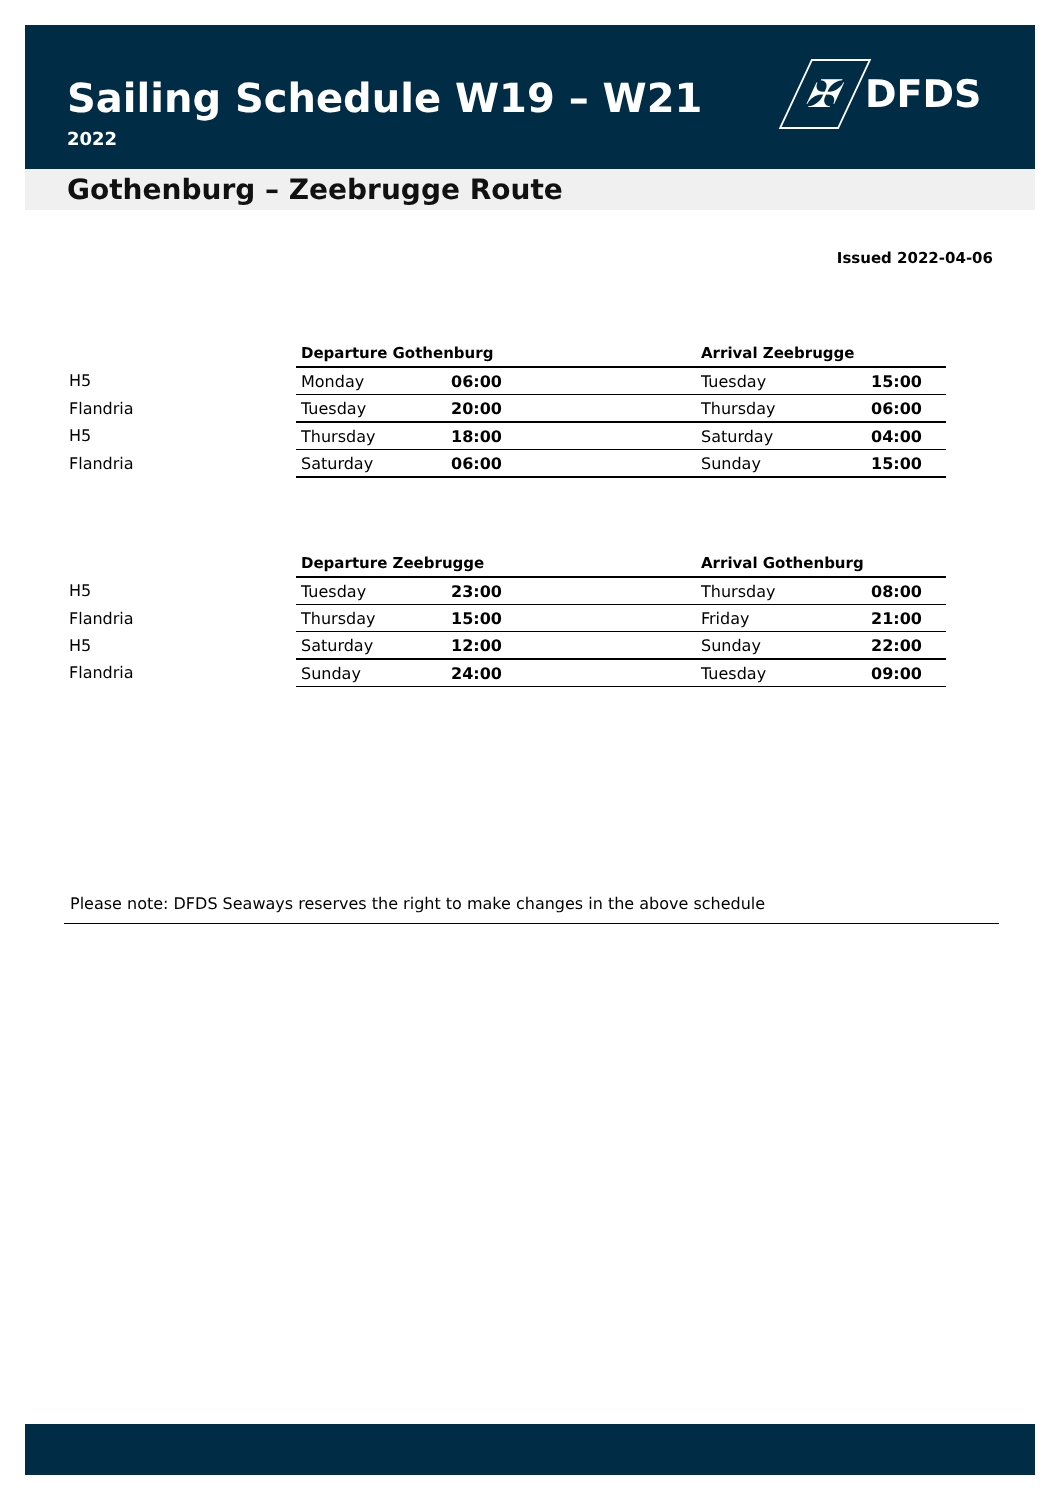Sailing Schedule W19 – W21
2022
✠
DFDS
Gothenburg – Zeebrugge Route
Issued 2022-04-06
| | Departure Gothenburg | | | Arrival Zeebrugge | |
| --- | --- | --- | --- | --- | --- |
| H5 | Monday | 06:00 | | Tuesday | 15:00 |
| Flandria | Tuesday | 20:00 | | Thursday | 06:00 |
| H5 | Thursday | 18:00 | | Saturday | 04:00 |
| Flandria | Saturday | 06:00 | | Sunday | 15:00 |
| | Departure Zeebrugge | | | Arrival Gothenburg | |
| --- | --- | --- | --- | --- | --- |
| H5 | Tuesday | 23:00 | | Thursday | 08:00 |
| Flandria | Thursday | 15:00 | | Friday | 21:00 |
| H5 | Saturday | 12:00 | | Sunday | 22:00 |
| Flandria | Sunday | 24:00 | | Tuesday | 09:00 |
Please note: DFDS Seaways reserves the right to make changes in the above schedule